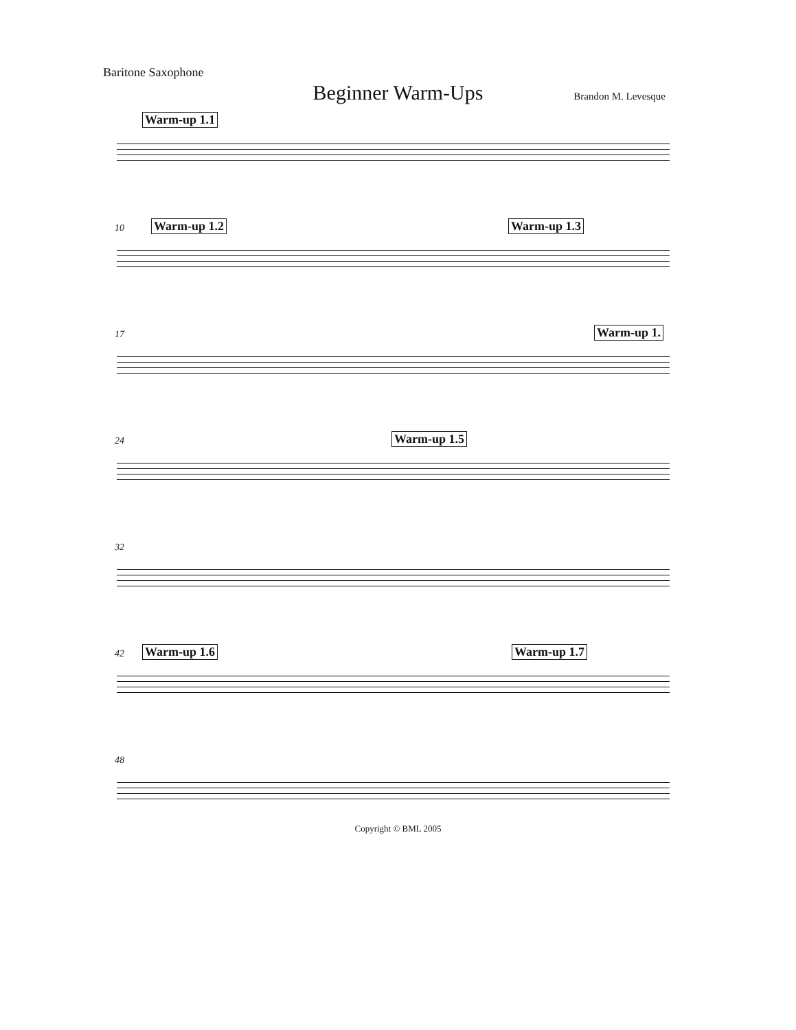Baritone Saxophone
Beginner Warm-Ups
Brandon M. Levesque
Warm-up 1.1
10 Warm-up 1.2 Warm-up 1.3
17 Warm-up 1.
24 Warm-up 1.5
32
42 Warm-up 1.6 Warm-up 1.7
48
Copyright © BML 2005